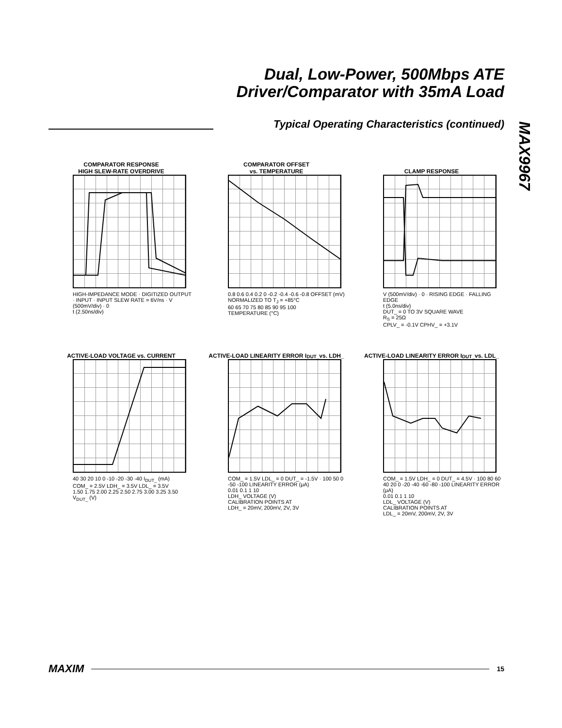Dual, Low-Power, 500Mbps ATE
Driver/Comparator with 35mA Load
Typical Operating Characteristics (continued)
MAX9967
COMPARATOR RESPONSE
HIGH SLEW-RATE OVERDRIVE
HIGH-IMPEDANCE MODE · DIGITIZED OUTPUT · INPUT · INPUT SLEW RATE = 6V/ns · V (500mV/div) · 0
t (2.50ns/div)
COMPARATOR OFFSET
vs. TEMPERATURE
0.8 0.6 0.4 0.2 0 -0.2 -0.4 -0.6 -0.8 OFFSET (mV)
NORMALIZED TO T<sub>J</sub> = +85°C
60 65 70 75 80 85 90 95 100
TEMPERATURE (°C)
CLAMP RESPONSE
V (500mV/div) · 0 · RISING EDGE · FALLING EDGE
t (5.0ns/div)
DUT_ = 0 TO 3V SQUARE WAVE
R<sub>S</sub> = 25Ω
CPLV_ = -0.1V CPHV_ = +3.1V
ACTIVE-LOAD VOLTAGE vs. CURRENT
40 30 20 10 0 -10 -20 -30 -40 I<sub>DUT_</sub> (mA)
COM_ = 2.5V LDH_ = 3.5V LDL_ = 3.5V
1.50 1.75 2.00 2.25 2.50 2.75 3.00 3.25 3.50
V<sub>DUT_</sub> (V)
ACTIVE-LOAD LINEARITY ERROR I<sub>DUT_</sub>
vs. LDH_
COM_ = 1.5V LDL_ = 0 DUT_ = -1.5V · 100 50 0 -50 -100 LINEARITY ERROR (μA)
0.01 0.1 1 10
LDH_ VOLTAGE (V)
CALIBRATION POINTS AT
LDH_ = 20mV, 200mV, 2V, 3V
ACTIVE-LOAD LINEARITY ERROR I<sub>DUT_</sub>
vs. LDL_
COM_ = 1.5V LDH_ = 0 DUT_ = 4.5V · 100 80 60 40 20 0 -20 -40 -60 -80 -100 LINEARITY ERROR (μA)
0.01 0.1 1 10
LDL_ VOLTAGE (V)
CALIBRATION POINTS AT
LDL_ = 20mV, 200mV, 2V, 3V
MAXIM 15